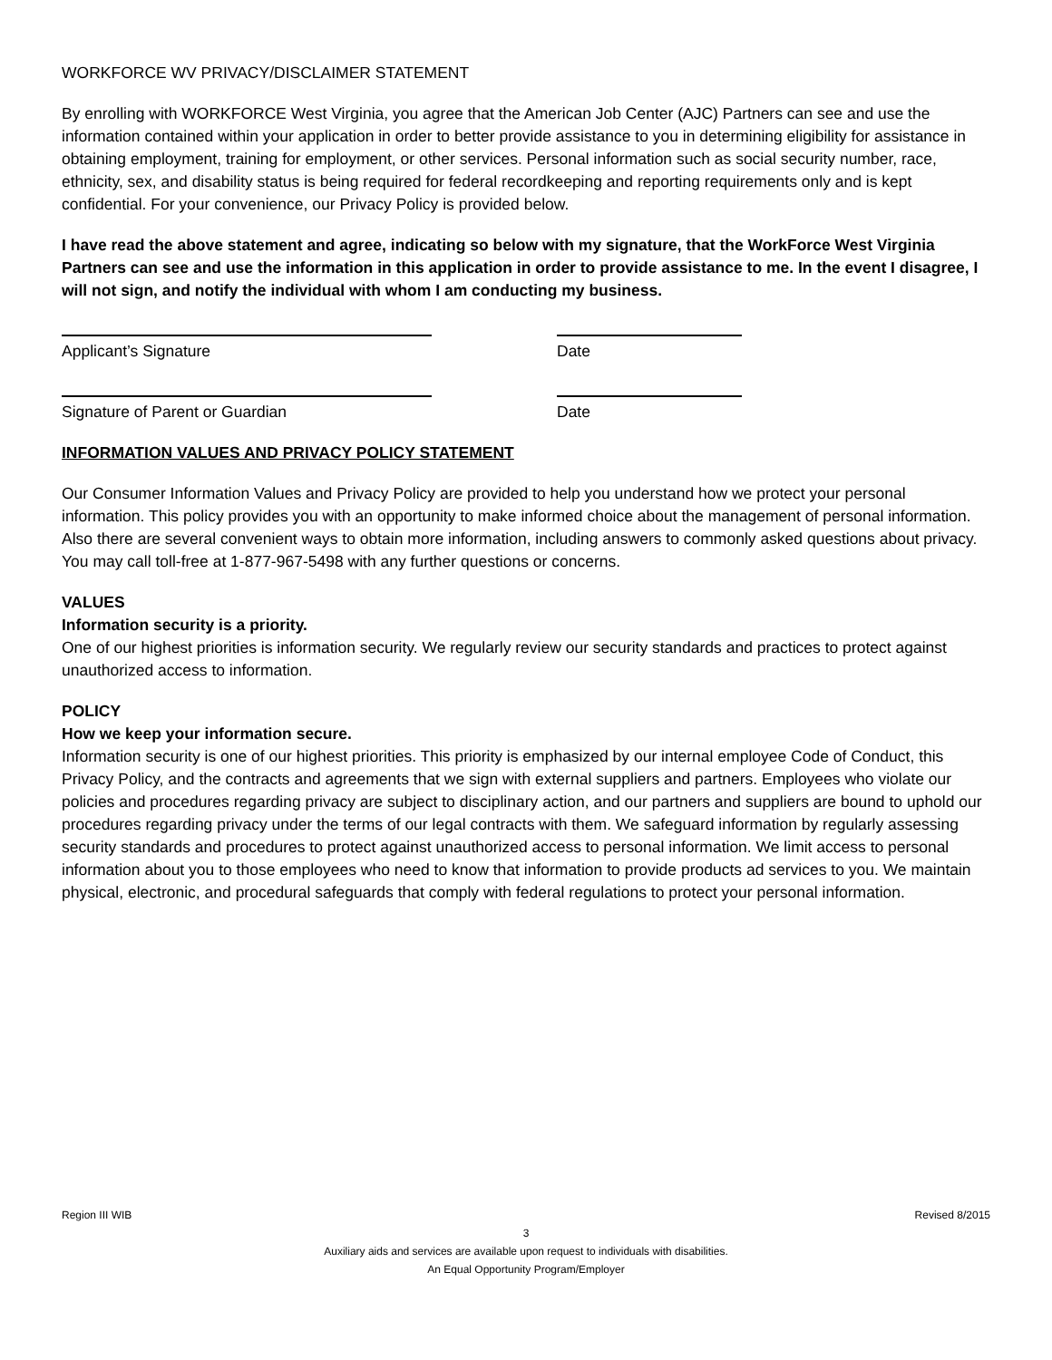WORKFORCE WV PRIVACY/DISCLAIMER STATEMENT
By enrolling with WORKFORCE West Virginia, you agree that the American Job Center (AJC) Partners can see and use the information contained within your application in order to better provide assistance to you in determining eligibility for assistance in obtaining employment, training for employment, or other services. Personal information such as social security number, race, ethnicity, sex, and disability status is being required for federal recordkeeping and reporting requirements only and is kept confidential. For your convenience, our Privacy Policy is provided below.
I have read the above statement and agree, indicating so below with my signature, that the WorkForce West Virginia Partners can see and use the information in this application in order to provide assistance to me. In the event I disagree, I will not sign, and notify the individual with whom I am conducting my business.
Applicant’s Signature Date
Signature of Parent or Guardian Date
INFORMATION VALUES AND PRIVACY POLICY STATEMENT
Our Consumer Information Values and Privacy Policy are provided to help you understand how we protect your personal information. This policy provides you with an opportunity to make informed choice about the management of personal information. Also there are several convenient ways to obtain more information, including answers to commonly asked questions about privacy. You may call toll-free at 1-877-967-5498 with any further questions or concerns.
VALUES
Information security is a priority.
One of our highest priorities is information security. We regularly review our security standards and practices to protect against unauthorized access to information.
POLICY
How we keep your information secure.
Information security is one of our highest priorities. This priority is emphasized by our internal employee Code of Conduct, this Privacy Policy, and the contracts and agreements that we sign with external suppliers and partners. Employees who violate our policies and procedures regarding privacy are subject to disciplinary action, and our partners and suppliers are bound to uphold our procedures regarding privacy under the terms of our legal contracts with them. We safeguard information by regularly assessing security standards and procedures to protect against unauthorized access to personal information. We limit access to personal information about you to those employees who need to know that information to provide products ad services to you. We maintain physical, electronic, and procedural safeguards that comply with federal regulations to protect your personal information.
Region III WIB Revised 8/2015
3
Auxiliary aids and services are available upon request to individuals with disabilities.
An Equal Opportunity Program/Employer